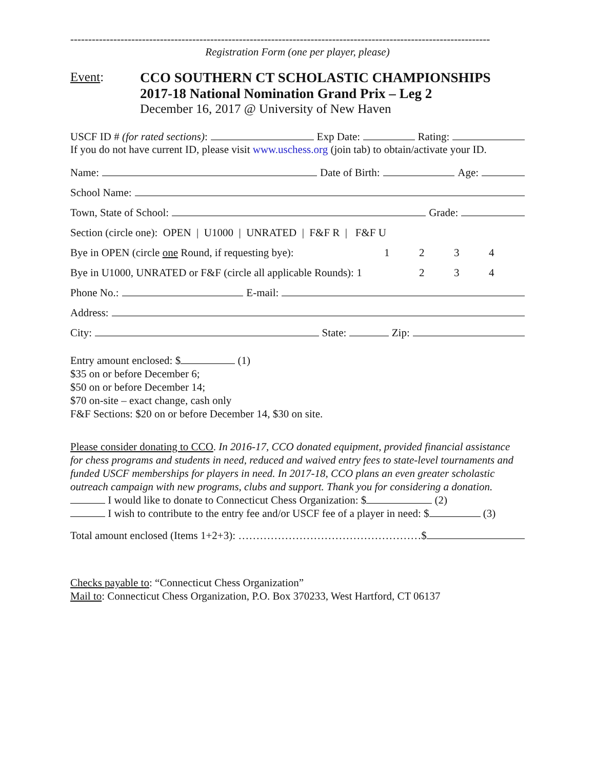---------------------------------------------------------------------------------------------------------------------
Registration Form (one per player, please)
Event: CCO SOUTHERN CT SCHOLASTIC CHAMPIONSHIPS
2017-18 National Nomination Grand Prix – Leg 2
December 16, 2017 @ University of New Haven
USCF ID # (for rated sections): Exp Date: Rating:
If you do not have current ID, please visit www.uschess.org (join tab) to obtain/activate your ID.
Name: Date of Birth: Age:
School Name:
Town, State of School: Grade:
Section (circle one): OPEN | U1000 | UNRATED | F&F R | F&F U
Bye in OPEN (circle one Round, if requesting bye): 1234
Bye in U1000, UNRATED or F&F (circle all applicable Rounds): 1 2 3 4
Phone No.: E-mail:
Address:
City: State: Zip:
Entry amount enclosed: $ (1)
$35 on or before December 6;
$50 on or before December 14;
$70 on-site – exact change, cash only
F&F Sections: $20 on or before December 14, $30 on site.
Please consider donating to CCO. In 2016-17, CCO donated equipment, provided financial assistance for chess programs and students in need, reduced and waived entry fees to state-level tournaments and funded USCF memberships for players in need. In 2017-18, CCO plans an even greater scholastic outreach campaign with new programs, clubs and support. Thank you for considering a donation.
I would like to donate to Connecticut Chess Organization: $ (2)
I wish to contribute to the entry fee and/or USCF fee of a player in need: $ (3)
Total amount enclosed (Items 1+2+3): ……………………………………………$
Checks payable to: “Connecticut Chess Organization”
Mail to: Connecticut Chess Organization, P.O. Box 370233, West Hartford, CT 06137